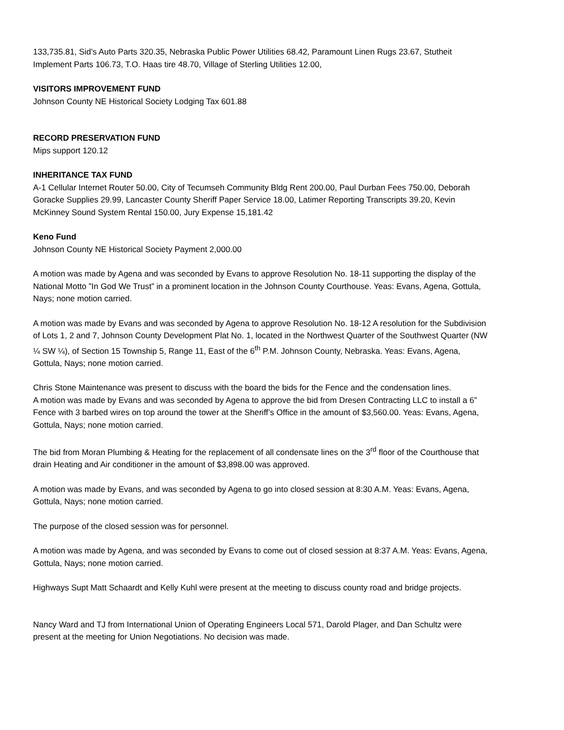133,735.81, Sid’s Auto Parts 320.35, Nebraska Public Power Utilities 68.42, Paramount Linen Rugs 23.67, Stutheit Implement Parts 106.73, T.O. Haas tire 48.70, Village of Sterling Utilities 12.00,
VISITORS IMPROVEMENT FUND
Johnson County NE Historical Society Lodging Tax 601.88
RECORD PRESERVATION FUND
Mips support 120.12
INHERITANCE TAX FUND
A-1 Cellular Internet Router 50.00, City of Tecumseh Community Bldg Rent 200.00, Paul Durban Fees 750.00, Deborah Goracke Supplies 29.99, Lancaster County Sheriff Paper Service 18.00, Latimer Reporting Transcripts 39.20, Kevin McKinney Sound System Rental 150.00, Jury Expense 15,181.42
Keno Fund
Johnson County NE Historical Society Payment 2,000.00
A motion was made by Agena and was seconded by Evans to approve Resolution No. 18-11 supporting the display of the National Motto ”In God We Trust” in a prominent location in the Johnson County Courthouse. Yeas: Evans, Agena, Gottula, Nays; none motion carried.
A motion was made by Evans and was seconded by Agena to approve Resolution No. 18-12 A resolution for the Subdivision of Lots 1, 2 and 7, Johnson County Development Plat No. 1, located in the Northwest Quarter of the Southwest Quarter (NW ¼ SW ¼), of Section 15 Township 5, Range 11, East of the 6<sup>th</sup> P.M. Johnson County, Nebraska. Yeas: Evans, Agena, Gottula, Nays; none motion carried.
Chris Stone Maintenance was present to discuss with the board the bids for the Fence and the condensation lines.
A motion was made by Evans and was seconded by Agena to approve the bid from Dresen Contracting LLC to install a 6” Fence with 3 barbed wires on top around the tower at the Sheriff’s Office in the amount of $3,560.00. Yeas: Evans, Agena, Gottula, Nays; none motion carried.
The bid from Moran Plumbing & Heating for the replacement of all condensate lines on the 3<sup>rd</sup> floor of the Courthouse that drain Heating and Air conditioner in the amount of $3,898.00 was approved.
A motion was made by Evans, and was seconded by Agena to go into closed session at 8:30 A.M. Yeas: Evans, Agena, Gottula, Nays; none motion carried.
The purpose of the closed session was for personnel.
A motion was made by Agena, and was seconded by Evans to come out of closed session at 8:37 A.M. Yeas: Evans, Agena, Gottula, Nays; none motion carried.
Highways Supt Matt Schaardt and Kelly Kuhl were present at the meeting to discuss county road and bridge projects.
Nancy Ward and TJ from International Union of Operating Engineers Local 571, Darold Plager, and Dan Schultz were present at the meeting for Union Negotiations. No decision was made.